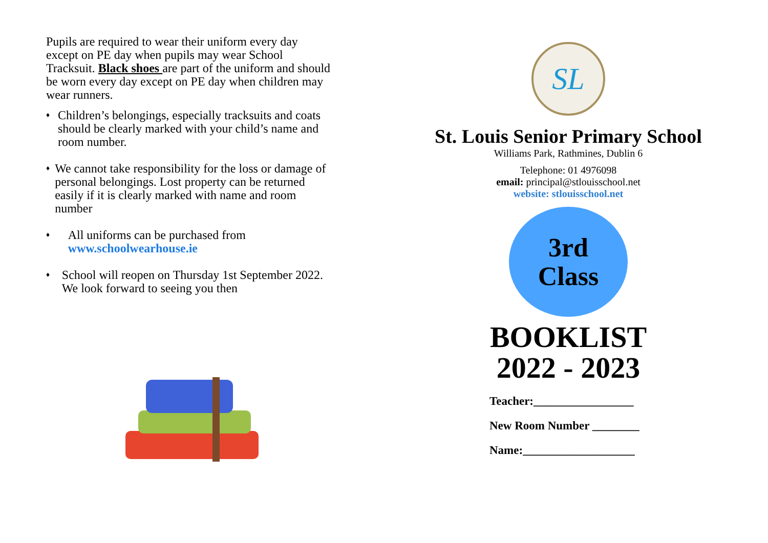Pupils are required to wear their uniform every day except on PE day when pupils may wear School Tracksuit. Black shoes are part of the uniform and should be worn every day except on PE day when children may wear runners.
♦ Children’s belongings, especially tracksuits and coats should be clearly marked with your child’s name and room number.
♦ We cannot take responsibility for the loss or damage of personal belongings. Lost property can be returned easily if it is clearly marked with name and room number
♦ All uniforms can be purchased from www.schoolwearhouse.ie
♦ School will reopen on Thursday 1st September 2022. We look forward to seeing you then
SL
St. Louis Senior Primary School
Williams Park, Rathmines, Dublin 6
Telephone: 01 4976098
email: principal@stlouisschool.net
website: stlouisschool.net
3rd
Class
BOOKLIST
2022 - 2023
Teacher:_________________
New Room Number ________
Name:___________________